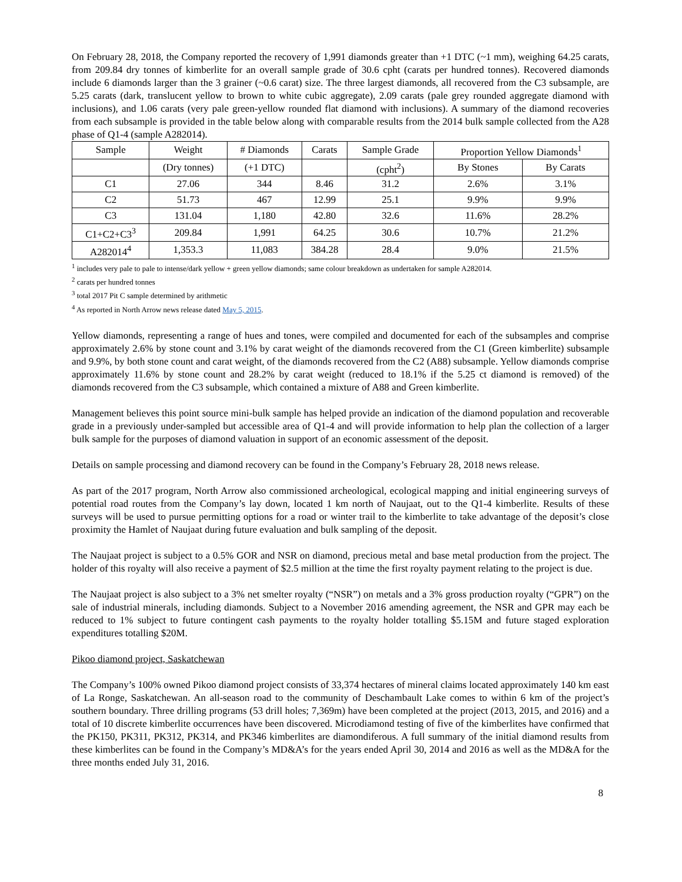On February 28, 2018, the Company reported the recovery of 1,991 diamonds greater than +1 DTC (~1 mm), weighing 64.25 carats, from 209.84 dry tonnes of kimberlite for an overall sample grade of 30.6 cpht (carats per hundred tonnes). Recovered diamonds include 6 diamonds larger than the 3 grainer (~0.6 carat) size. The three largest diamonds, all recovered from the C3 subsample, are 5.25 carats (dark, translucent yellow to brown to white cubic aggregate), 2.09 carats (pale grey rounded aggregate diamond with inclusions), and 1.06 carats (very pale green-yellow rounded flat diamond with inclusions). A summary of the diamond recoveries from each subsample is provided in the table below along with comparable results from the 2014 bulk sample collected from the A28 phase of Q1-4 (sample A282014).
| Sample | Weight | # Diamonds | Carats | Sample Grade | Proportion Yellow Diamonds<sup>1</sup> | |
| --- | --- | --- | --- | --- | --- | --- |
| | (Dry tonnes) | (+1 DTC) | | (cpht<sup>2</sup>) | By Stones | By Carats |
| C1 | 27.06 | 344 | 8.46 | 31.2 | 2.6% | 3.1% |
| C2 | 51.73 | 467 | 12.99 | 25.1 | 9.9% | 9.9% |
| C3 | 131.04 | 1,180 | 42.80 | 32.6 | 11.6% | 28.2% |
| C1+C2+C3<sup>3</sup> | 209.84 | 1,991 | 64.25 | 30.6 | 10.7% | 21.2% |
| A282014<sup>4</sup> | 1,353.3 | 11,083 | 384.28 | 28.4 | 9.0% | 21.5% |
<sup>1</sup> includes very pale to pale to intense/dark yellow + green yellow diamonds; same colour breakdown as undertaken for sample A282014.
<sup>2</sup> carats per hundred tonnes
<sup>3</sup> total 2017 Pit C sample determined by arithmetic
<sup>4</sup> As reported in North Arrow news release dated May 5, 2015.
Yellow diamonds, representing a range of hues and tones, were compiled and documented for each of the subsamples and comprise approximately 2.6% by stone count and 3.1% by carat weight of the diamonds recovered from the C1 (Green kimberlite) subsample and 9.9%, by both stone count and carat weight, of the diamonds recovered from the C2 (A88) subsample. Yellow diamonds comprise approximately 11.6% by stone count and 28.2% by carat weight (reduced to 18.1% if the 5.25 ct diamond is removed) of the diamonds recovered from the C3 subsample, which contained a mixture of A88 and Green kimberlite.
Management believes this point source mini-bulk sample has helped provide an indication of the diamond population and recoverable grade in a previously under-sampled but accessible area of Q1-4 and will provide information to help plan the collection of a larger bulk sample for the purposes of diamond valuation in support of an economic assessment of the deposit.
Details on sample processing and diamond recovery can be found in the Company’s February 28, 2018 news release.
As part of the 2017 program, North Arrow also commissioned archeological, ecological mapping and initial engineering surveys of potential road routes from the Company’s lay down, located 1 km north of Naujaat, out to the Q1-4 kimberlite. Results of these surveys will be used to pursue permitting options for a road or winter trail to the kimberlite to take advantage of the deposit’s close proximity the Hamlet of Naujaat during future evaluation and bulk sampling of the deposit.
The Naujaat project is subject to a 0.5% GOR and NSR on diamond, precious metal and base metal production from the project. The holder of this royalty will also receive a payment of $2.5 million at the time the first royalty payment relating to the project is due.
The Naujaat project is also subject to a 3% net smelter royalty (“NSR”) on metals and a 3% gross production royalty (“GPR”) on the sale of industrial minerals, including diamonds. Subject to a November 2016 amending agreement, the NSR and GPR may each be reduced to 1% subject to future contingent cash payments to the royalty holder totalling $5.15M and future staged exploration expenditures totalling $20M.
Pikoo diamond project, Saskatchewan
The Company’s 100% owned Pikoo diamond project consists of 33,374 hectares of mineral claims located approximately 140 km east of La Ronge, Saskatchewan. An all-season road to the community of Deschambault Lake comes to within 6 km of the project’s southern boundary. Three drilling programs (53 drill holes; 7,369m) have been completed at the project (2013, 2015, and 2016) and a total of 10 discrete kimberlite occurrences have been discovered. Microdiamond testing of five of the kimberlites have confirmed that the PK150, PK311, PK312, PK314, and PK346 kimberlites are diamondiferous. A full summary of the initial diamond results from these kimberlites can be found in the Company’s MD&A’s for the years ended April 30, 2014 and 2016 as well as the MD&A for the three months ended July 31, 2016.
8